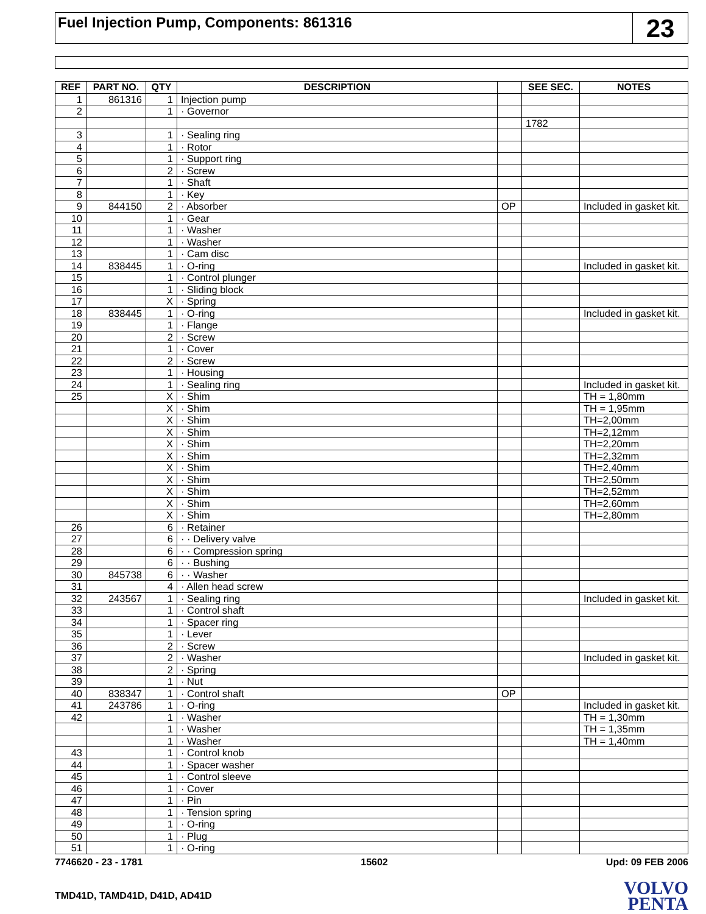Fuel Injection Pump, Components: 861316
23
| REF | PART NO. | QTY | DESCRIPTION | | SEE SEC. | NOTES |
| --- | --- | --- | --- | --- | --- | --- |
| 1 | 861316 | 1 | Injection pump | | | |
| 2 | | 1 | · Governor | | | |
| | | | | | 1782 | |
| 3 | | 1 | · Sealing ring | | | |
| 4 | | 1 | · Rotor | | | |
| 5 | | 1 | · Support ring | | | |
| 6 | | 2 | · Screw | | | |
| 7 | | 1 | · Shaft | | | |
| 8 | | 1 | · Key | | | |
| 9 | 844150 | 2 | · Absorber | OP | | Included in gasket kit. |
| 10 | | 1 | · Gear | | | |
| 11 | | 1 | · Washer | | | |
| 12 | | 1 | · Washer | | | |
| 13 | | 1 | · Cam disc | | | |
| 14 | 838445 | 1 | · O-ring | | | Included in gasket kit. |
| 15 | | 1 | · Control plunger | | | |
| 16 | | 1 | · Sliding block | | | |
| 17 | | X | · Spring | | | |
| 18 | 838445 | 1 | · O-ring | | | Included in gasket kit. |
| 19 | | 1 | · Flange | | | |
| 20 | | 2 | · Screw | | | |
| 21 | | 1 | · Cover | | | |
| 22 | | 2 | · Screw | | | |
| 23 | | 1 | · Housing | | | |
| 24 | | 1 | · Sealing ring | | | Included in gasket kit. |
| 25 | | X | · Shim | | | TH = 1,80mm |
| | | X | · Shim | | | TH = 1,95mm |
| | | X | · Shim | | | TH=2,00mm |
| | | X | · Shim | | | TH=2,12mm |
| | | X | · Shim | | | TH=2,20mm |
| | | X | · Shim | | | TH=2,32mm |
| | | X | · Shim | | | TH=2,40mm |
| | | X | · Shim | | | TH=2,50mm |
| | | X | · Shim | | | TH=2,52mm |
| | | X | · Shim | | | TH=2,60mm |
| | | X | · Shim | | | TH=2,80mm |
| 26 | | 6 | · Retainer | | | |
| 27 | | 6 | · · Delivery valve | | | |
| 28 | | 6 | · · Compression spring | | | |
| 29 | | 6 | · · Bushing | | | |
| 30 | 845738 | 6 | · · Washer | | | |
| 31 | | 4 | · Allen head screw | | | |
| 32 | 243567 | 1 | · Sealing ring | | | Included in gasket kit. |
| 33 | | 1 | · Control shaft | | | |
| 34 | | 1 | · Spacer ring | | | |
| 35 | | 1 | · Lever | | | |
| 36 | | 2 | · Screw | | | |
| 37 | | 2 | · Washer | | | Included in gasket kit. |
| 38 | | 2 | · Spring | | | |
| 39 | | 1 | · Nut | | | |
| 40 | 838347 | 1 | · Control shaft | OP | | |
| 41 | 243786 | 1 | · O-ring | | | Included in gasket kit. |
| 42 | | 1 | · Washer | | | TH = 1,30mm |
| | | 1 | · Washer | | | TH = 1,35mm |
| | | 1 | · Washer | | | TH = 1,40mm |
| 43 | | 1 | · Control knob | | | |
| 44 | | 1 | · Spacer washer | | | |
| 45 | | 1 | · Control sleeve | | | |
| 46 | | 1 | · Cover | | | |
| 47 | | 1 | · Pin | | | |
| 48 | | 1 | · Tension spring | | | |
| 49 | | 1 | · O-ring | | | |
| 50 | | 1 | · Plug | | | |
| 51 | | 1 | · O-ring | | | |
7746620 - 23 - 1781 15602 Upd: 09 FEB 2006
TMD41D, TAMD41D, D41D, AD41D
VOLVO
PENTA